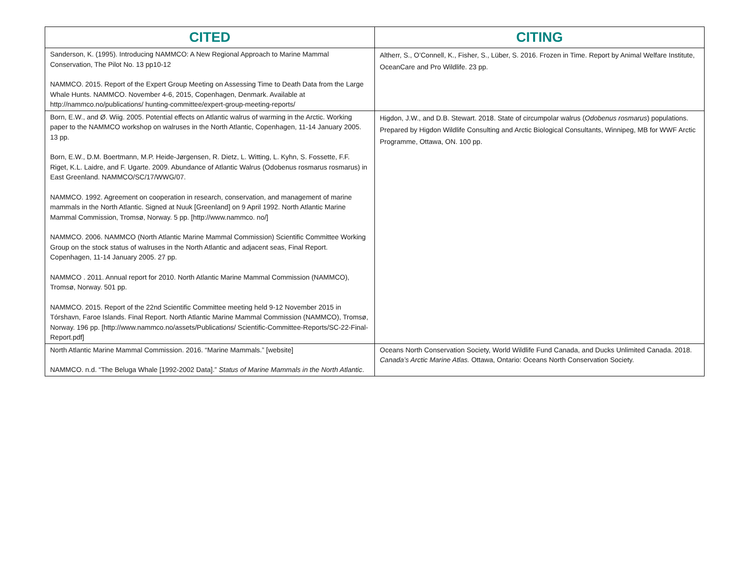| CITED | CITING |
| --- | --- |
| Sanderson, K. (1995). Introducing NAMMCO: A New Regional Approach to Marine Mammal Conservation, The Pilot No. 13 pp10-12 NAMMCO. 2015. Report of the Expert Group Meeting on Assessing Time to Death Data from the Large Whale Hunts. NAMMCO. November 4-6, 2015, Copenhagen, Denmark. Available at http://nammco.no/publications/ hunting-committee/expert-group-meeting-reports/ | Altherr, S., O’Connell, K., Fisher, S., Lüber, S. 2016. Frozen in Time. Report by Animal Welfare Institute, OceanCare and Pro Wildlife. 23 pp. |
| Born, E.W., and Ø. Wiig. 2005. Potential effects on Atlantic walrus of warming in the Arctic. Working paper to the NAMMCO workshop on walruses in the North Atlantic, Copenhagen, 11-14 January 2005. 13 pp. Born, E.W., D.M. Boertmann, M.P. Heide-Jørgensen, R. Dietz, L. Witting, L. Kyhn, S. Fossette, F.F. Riget, K.L. Laidre, and F. Ugarte. 2009. Abundance of Atlantic Walrus (Odobenus rosmarus rosmarus) in East Greenland. NAMMCO/SC/17/WWG/07. NAMMCO. 1992. Agreement on cooperation in research, conservation, and management of marine mammals in the North Atlantic. Signed at Nuuk [Greenland] on 9 April 1992. North Atlantic Marine Mammal Commission, Tromsø, Norway. 5 pp. [http://www.nammco. no/] NAMMCO. 2006. NAMMCO (North Atlantic Marine Mammal Commission) Scientific Committee Working Group on the stock status of walruses in the North Atlantic and adjacent seas, Final Report. Copenhagen, 11-14 January 2005. 27 pp. NAMMCO . 2011. Annual report for 2010. North Atlantic Marine Mammal Commission (NAMMCO), Tromsø, Norway. 501 pp. NAMMCO. 2015. Report of the 22nd Scientific Committee meeting held 9-12 November 2015 in Tórshavn, Faroe Islands. Final Report. North Atlantic Marine Mammal Commission (NAMMCO), Tromsø, Norway. 196 pp. [http://www.nammco.no/assets/Publications/ Scientific-Committee-Reports/SC-22-Final-Report.pdf] | Higdon, J.W., and D.B. Stewart. 2018. State of circumpolar walrus ( Odobenus rosmarus ) populations. Prepared by Higdon Wildlife Consulting and Arctic Biological Consultants, Winnipeg, MB for WWF Arctic Programme, Ottawa, ON. 100 pp. |
| North Atlantic Marine Mammal Commission. 2016. “Marine Mammals.” [website] NAMMCO. n.d. “The Beluga Whale [1992-2002 Data].” Status of Marine Mammals in the North Atlantic . | Oceans North Conservation Society, World Wildlife Fund Canada, and Ducks Unlimited Canada. 2018. Canada’s Arctic Marine Atlas. Ottawa, Ontario: Oceans North Conservation Society. |